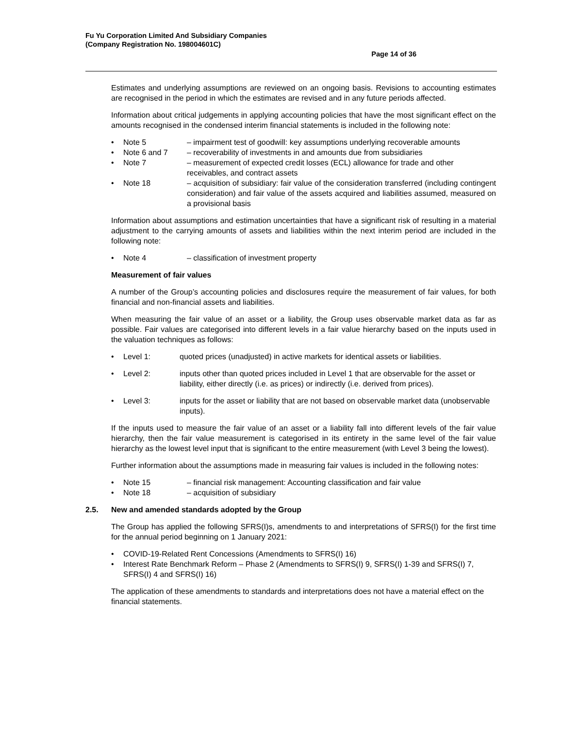Fu Yu Corporation Limited And Subsidiary Companies
(Company Registration No. 198004601C)
Page 14 of 36
Estimates and underlying assumptions are reviewed on an ongoing basis. Revisions to accounting estimates are recognised in the period in which the estimates are revised and in any future periods affected.
Information about critical judgements in applying accounting policies that have the most significant effect on the amounts recognised in the condensed interim financial statements is included in the following note:
• Note 5 – impairment test of goodwill: key assumptions underlying recoverable amounts
• Note 6 and 7 – recoverability of investments in and amounts due from subsidiaries
• Note 7 – measurement of expected credit losses (ECL) allowance for trade and other receivables, and contract assets
• Note 18 – acquisition of subsidiary: fair value of the consideration transferred (including contingent consideration) and fair value of the assets acquired and liabilities assumed, measured on a provisional basis
Information about assumptions and estimation uncertainties that have a significant risk of resulting in a material adjustment to the carrying amounts of assets and liabilities within the next interim period are included in the following note:
• Note 4 – classification of investment property
Measurement of fair values
A number of the Group’s accounting policies and disclosures require the measurement of fair values, for both financial and non-financial assets and liabilities.
When measuring the fair value of an asset or a liability, the Group uses observable market data as far as possible. Fair values are categorised into different levels in a fair value hierarchy based on the inputs used in the valuation techniques as follows:
• Level 1: quoted prices (unadjusted) in active markets for identical assets or liabilities.
• Level 2: inputs other than quoted prices included in Level 1 that are observable for the asset or liability, either directly (i.e. as prices) or indirectly (i.e. derived from prices).
• Level 3: inputs for the asset or liability that are not based on observable market data (unobservable inputs).
If the inputs used to measure the fair value of an asset or a liability fall into different levels of the fair value hierarchy, then the fair value measurement is categorised in its entirety in the same level of the fair value hierarchy as the lowest level input that is significant to the entire measurement (with Level 3 being the lowest).
Further information about the assumptions made in measuring fair values is included in the following notes:
• Note 15 – financial risk management: Accounting classification and fair value
• Note 18 – acquisition of subsidiary
2.5. New and amended standards adopted by the Group
The Group has applied the following SFRS(I)s, amendments to and interpretations of SFRS(I) for the first time for the annual period beginning on 1 January 2021:
• COVID-19-Related Rent Concessions (Amendments to SFRS(I) 16)
• Interest Rate Benchmark Reform – Phase 2 (Amendments to SFRS(I) 9, SFRS(I) 1-39 and SFRS(I) 7, SFRS(I) 4 and SFRS(I) 16)
The application of these amendments to standards and interpretations does not have a material effect on the financial statements.